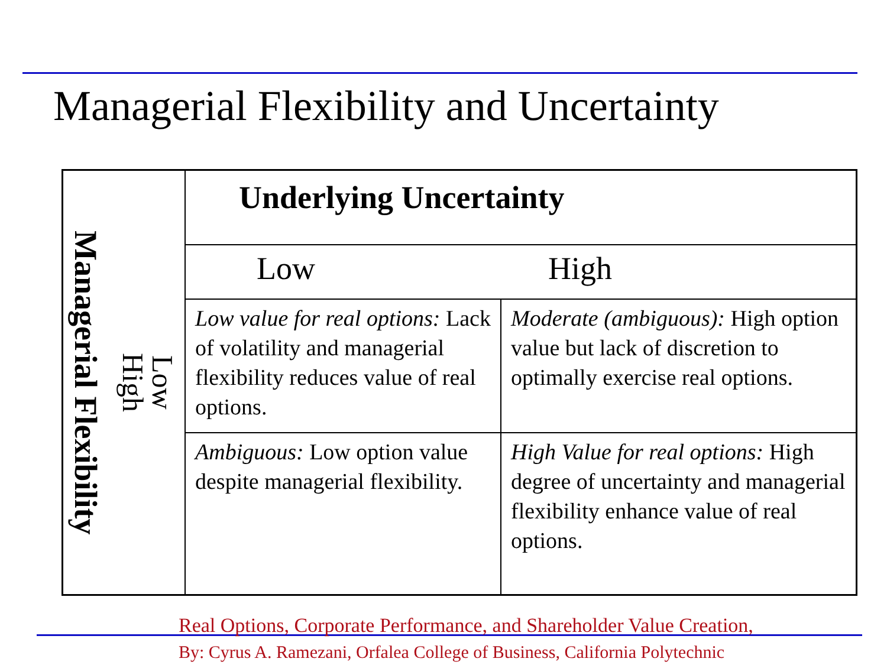Managerial Flexibility and Uncertainty
| Managerial Flexibility Low High | Underlying Uncertainty | |
| | Low | High |
| | Low value for real options: Lack of volatility and managerial flexibility reduces value of real options. | Moderate (ambiguous): High option value but lack of discretion to optimally exercise real options. |
| | Ambiguous: Low option value despite managerial flexibility. | High Value for real options: High degree of uncertainty and managerial flexibility enhance value of real options. |
Real Options, Corporate Performance, and Shareholder Value Creation,
By: Cyrus A. Ramezani, Orfalea College of Business, California Polytechnic